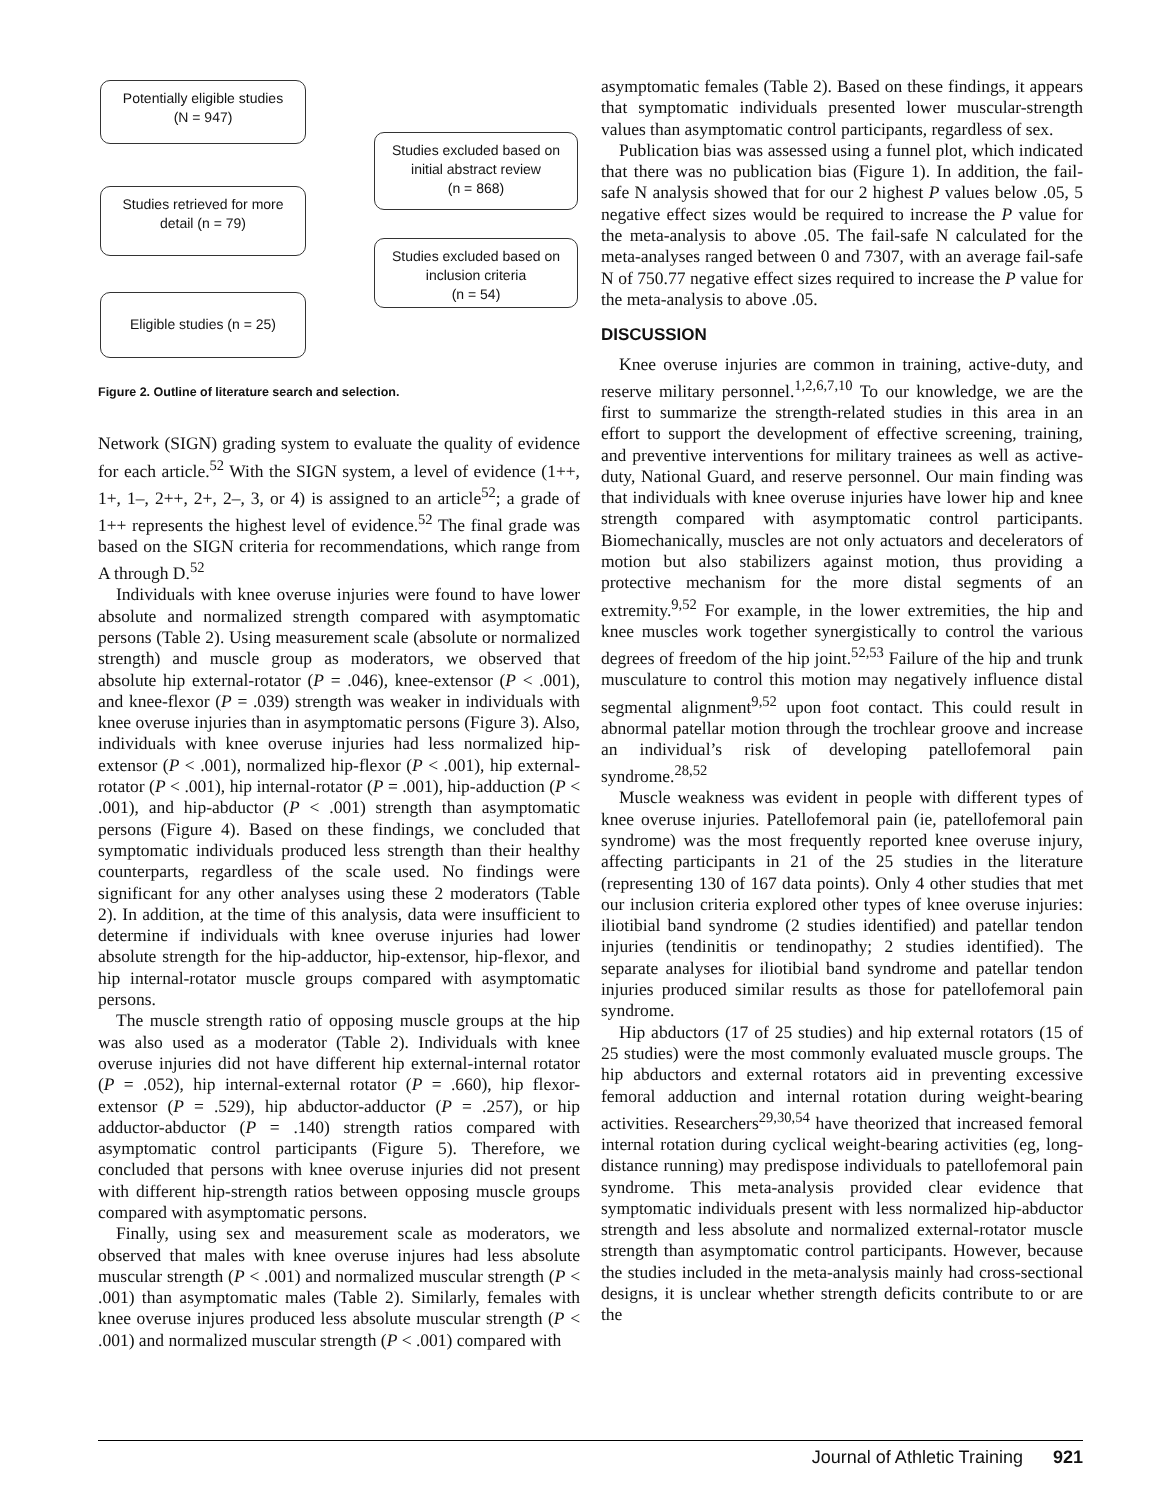Potentially eligible studies
(N = 947)
Studies excluded based on initial abstract review
(n = 868)
Studies retrieved for more detail (n = 79)
Studies excluded based on inclusion criteria
(n = 54)
Eligible studies (n = 25)
Figure 2. Outline of literature search and selection.
Network (SIGN) grading system to evaluate the quality of evidence for each article.<sup>52</sup> With the SIGN system, a level of evidence (1++, 1+, 1–, 2++, 2+, 2–, 3, or 4) is assigned to an article<sup>52</sup>; a grade of 1++ represents the highest level of evidence.<sup>52</sup> The final grade was based on the SIGN criteria for recommendations, which range from A through D.<sup>52</sup>
Individuals with knee overuse injuries were found to have lower absolute and normalized strength compared with asymptomatic persons (Table 2). Using measurement scale (absolute or normalized strength) and muscle group as moderators, we observed that absolute hip external-rotator (P = .046), knee-extensor (P < .001), and knee-flexor (P = .039) strength was weaker in individuals with knee overuse injuries than in asymptomatic persons (Figure 3). Also, individuals with knee overuse injuries had less normalized hip-extensor (P < .001), normalized hip-flexor (P < .001), hip external-rotator (P < .001), hip internal-rotator (P = .001), hip-adduction (P < .001), and hip-abductor (P < .001) strength than asymptomatic persons (Figure 4). Based on these findings, we concluded that symptomatic individuals produced less strength than their healthy counterparts, regardless of the scale used. No findings were significant for any other analyses using these 2 moderators (Table 2). In addition, at the time of this analysis, data were insufficient to determine if individuals with knee overuse injuries had lower absolute strength for the hip-adductor, hip-extensor, hip-flexor, and hip internal-rotator muscle groups compared with asymptomatic persons.
The muscle strength ratio of opposing muscle groups at the hip was also used as a moderator (Table 2). Individuals with knee overuse injuries did not have different hip external-internal rotator (P = .052), hip internal-external rotator (P = .660), hip flexor-extensor (P = .529), hip abductor-adductor (P = .257), or hip adductor-abductor (P = .140) strength ratios compared with asymptomatic control participants (Figure 5). Therefore, we concluded that persons with knee overuse injuries did not present with different hip-strength ratios between opposing muscle groups compared with asymptomatic persons.
Finally, using sex and measurement scale as moderators, we observed that males with knee overuse injures had less absolute muscular strength (P < .001) and normalized muscular strength (P < .001) than asymptomatic males (Table 2). Similarly, females with knee overuse injures produced less absolute muscular strength (P < .001) and normalized muscular strength (P < .001) compared with
asymptomatic females (Table 2). Based on these findings, it appears that symptomatic individuals presented lower muscular-strength values than asymptomatic control participants, regardless of sex.
Publication bias was assessed using a funnel plot, which indicated that there was no publication bias (Figure 1). In addition, the fail-safe N analysis showed that for our 2 highest P values below .05, 5 negative effect sizes would be required to increase the P value for the meta-analysis to above .05. The fail-safe N calculated for the meta-analyses ranged between 0 and 7307, with an average fail-safe N of 750.77 negative effect sizes required to increase the P value for the meta-analysis to above .05.
DISCUSSION
Knee overuse injuries are common in training, active-duty, and reserve military personnel.<sup>1,2,6,7,10</sup> To our knowledge, we are the first to summarize the strength-related studies in this area in an effort to support the development of effective screening, training, and preventive interventions for military trainees as well as active-duty, National Guard, and reserve personnel. Our main finding was that individuals with knee overuse injuries have lower hip and knee strength compared with asymptomatic control participants. Biomechanically, muscles are not only actuators and decelerators of motion but also stabilizers against motion, thus providing a protective mechanism for the more distal segments of an extremity.<sup>9,52</sup> For example, in the lower extremities, the hip and knee muscles work together synergistically to control the various degrees of freedom of the hip joint.<sup>52,53</sup> Failure of the hip and trunk musculature to control this motion may negatively influence distal segmental alignment<sup>9,52</sup> upon foot contact. This could result in abnormal patellar motion through the trochlear groove and increase an individual’s risk of developing patellofemoral pain syndrome.<sup>28,52</sup>
Muscle weakness was evident in people with different types of knee overuse injuries. Patellofemoral pain (ie, patellofemoral pain syndrome) was the most frequently reported knee overuse injury, affecting participants in 21 of the 25 studies in the literature (representing 130 of 167 data points). Only 4 other studies that met our inclusion criteria explored other types of knee overuse injuries: iliotibial band syndrome (2 studies identified) and patellar tendon injuries (tendinitis or tendinopathy; 2 studies identified). The separate analyses for iliotibial band syndrome and patellar tendon injuries produced similar results as those for patellofemoral pain syndrome.
Hip abductors (17 of 25 studies) and hip external rotators (15 of 25 studies) were the most commonly evaluated muscle groups. The hip abductors and external rotators aid in preventing excessive femoral adduction and internal rotation during weight-bearing activities. Researchers<sup>29,30,54</sup> have theorized that increased femoral internal rotation during cyclical weight-bearing activities (eg, long-distance running) may predispose individuals to patellofemoral pain syndrome. This meta-analysis provided clear evidence that symptomatic individuals present with less normalized hip-abductor strength and less absolute and normalized external-rotator muscle strength than asymptomatic control participants. However, because the studies included in the meta-analysis mainly had cross-sectional designs, it is unclear whether strength deficits contribute to or are the
Journal of Athletic Training 921